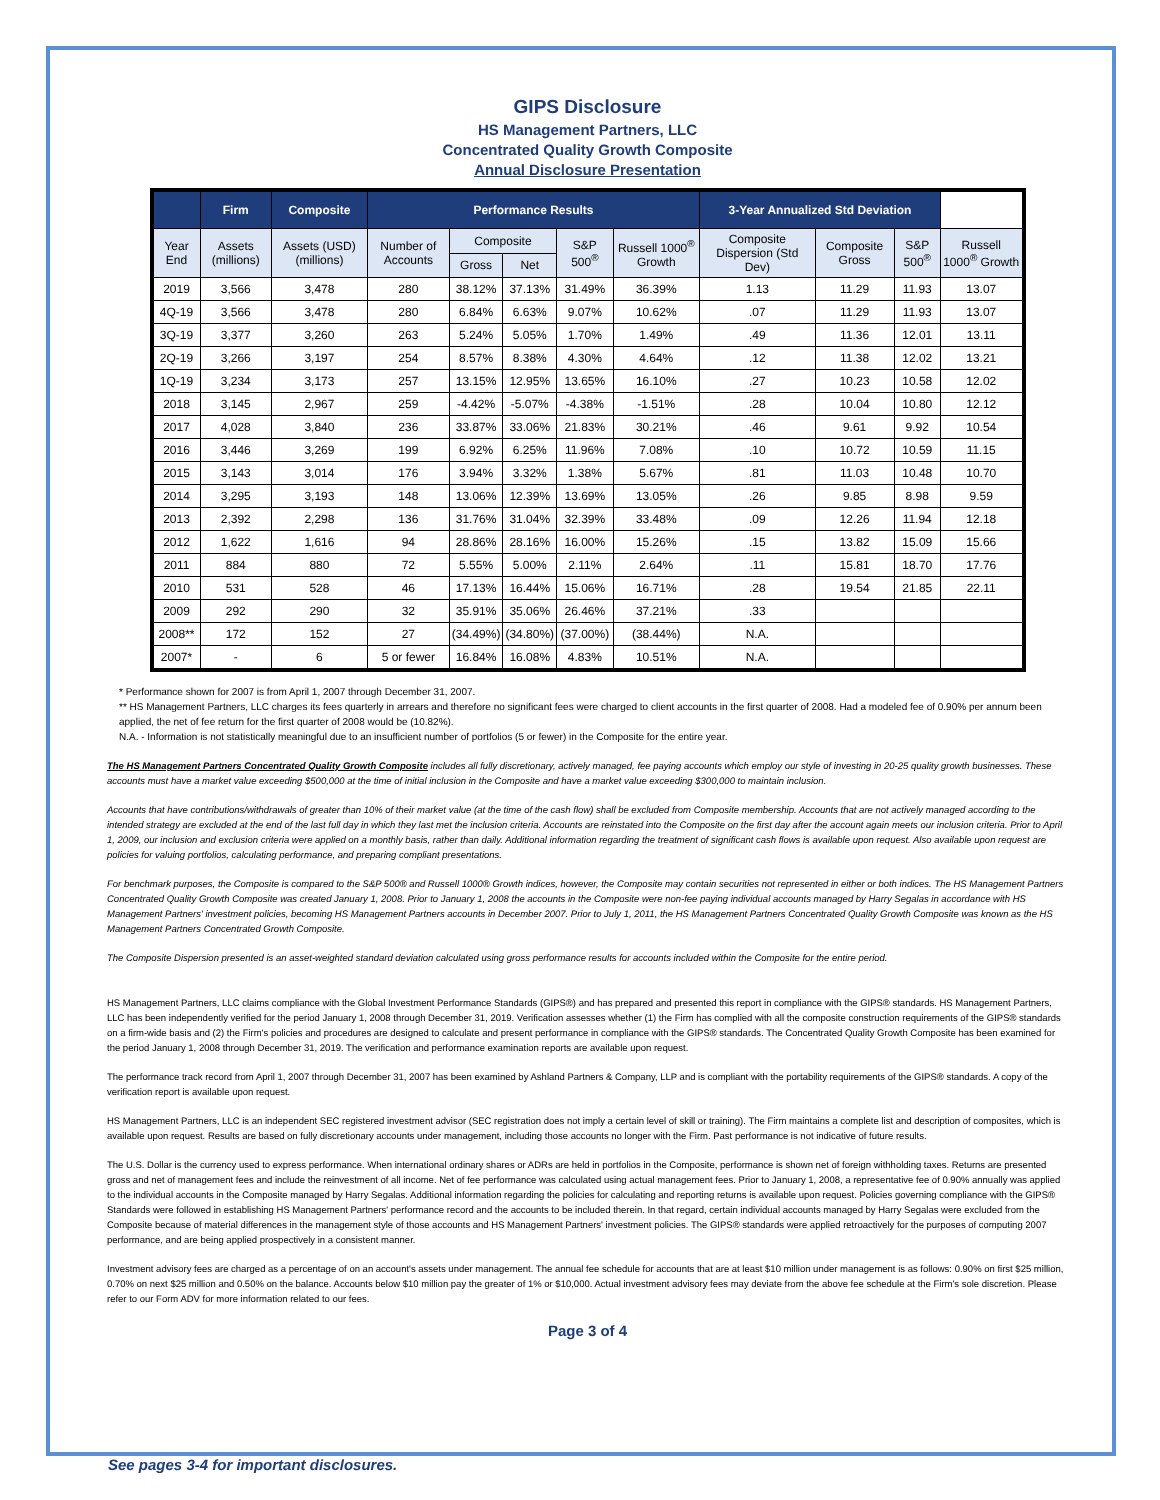GIPS Disclosure
HS Management Partners, LLC
Concentrated Quality Growth Composite
Annual Disclosure Presentation
| | Firm | Composite | Performance Results | | | | | 3-Year Annualized Std Deviation | | | |
| --- | --- | --- | --- | --- | --- | --- | --- | --- | --- | --- | --- |
| Year End | Assets (millions) | Assets (USD) (millions) | Number of Accounts | Composite | | S&P 500<sup>®</sup> | Russell 1000<sup>®</sup> Growth | Composite Dispersion (Std Dev) | Composite Gross | S&P 500<sup>®</sup> | Russell 1000<sup>®</sup> Growth |
| | | | | Gross | Net | | | | | | |
| 2019 | 3,566 | 3,478 | 280 | 38.12% | 37.13% | 31.49% | 36.39% | 1.13 | 11.29 | 11.93 | 13.07 |
| 4Q-19 | 3,566 | 3,478 | 280 | 6.84% | 6.63% | 9.07% | 10.62% | .07 | 11.29 | 11.93 | 13.07 |
| 3Q-19 | 3,377 | 3,260 | 263 | 5.24% | 5.05% | 1.70% | 1.49% | .49 | 11.36 | 12.01 | 13.11 |
| 2Q-19 | 3,266 | 3,197 | 254 | 8.57% | 8.38% | 4.30% | 4.64% | .12 | 11.38 | 12.02 | 13.21 |
| 1Q-19 | 3,234 | 3,173 | 257 | 13.15% | 12.95% | 13.65% | 16.10% | .27 | 10.23 | 10.58 | 12.02 |
| 2018 | 3,145 | 2,967 | 259 | -4.42% | -5.07% | -4.38% | -1.51% | .28 | 10.04 | 10.80 | 12.12 |
| 2017 | 4,028 | 3,840 | 236 | 33.87% | 33.06% | 21.83% | 30.21% | .46 | 9.61 | 9.92 | 10.54 |
| 2016 | 3,446 | 3,269 | 199 | 6.92% | 6.25% | 11.96% | 7.08% | .10 | 10.72 | 10.59 | 11.15 |
| 2015 | 3,143 | 3,014 | 176 | 3.94% | 3.32% | 1.38% | 5.67% | .81 | 11.03 | 10.48 | 10.70 |
| 2014 | 3,295 | 3,193 | 148 | 13.06% | 12.39% | 13.69% | 13.05% | .26 | 9.85 | 8.98 | 9.59 |
| 2013 | 2,392 | 2,298 | 136 | 31.76% | 31.04% | 32.39% | 33.48% | .09 | 12.26 | 11.94 | 12.18 |
| 2012 | 1,622 | 1,616 | 94 | 28.86% | 28.16% | 16.00% | 15.26% | .15 | 13.82 | 15.09 | 15.66 |
| 2011 | 884 | 880 | 72 | 5.55% | 5.00% | 2.11% | 2.64% | .11 | 15.81 | 18.70 | 17.76 |
| 2010 | 531 | 528 | 46 | 17.13% | 16.44% | 15.06% | 16.71% | .28 | 19.54 | 21.85 | 22.11 |
| 2009 | 292 | 290 | 32 | 35.91% | 35.06% | 26.46% | 37.21% | .33 | | | |
| 2008** | 172 | 152 | 27 | (34.49%) | (34.80%) | (37.00%) | (38.44%) | N.A. | | | |
| 2007* | - | 6 | 5 or fewer | 16.84% | 16.08% | 4.83% | 10.51% | N.A. | | | |
* Performance shown for 2007 is from April 1, 2007 through December 31, 2007.
** HS Management Partners, LLC charges its fees quarterly in arrears and therefore no significant fees were charged to client accounts in the first quarter of 2008. Had a modeled fee of 0.90% per annum been applied, the net of fee return for the first quarter of 2008 would be (10.82%).
N.A. - Information is not statistically meaningful due to an insufficient number of portfolios (5 or fewer) in the Composite for the entire year.
The HS Management Partners Concentrated Quality Growth Composite includes all fully discretionary, actively managed, fee paying accounts which employ our style of investing in 20-25 quality growth businesses. These accounts must have a market value exceeding $500,000 at the time of initial inclusion in the Composite and have a market value exceeding $300,000 to maintain inclusion.
Accounts that have contributions/withdrawals of greater than 10% of their market value (at the time of the cash flow) shall be excluded from Composite membership. Accounts that are not actively managed according to the intended strategy are excluded at the end of the last full day in which they last met the inclusion criteria. Accounts are reinstated into the Composite on the first day after the account again meets our inclusion criteria. Prior to April 1, 2009, our inclusion and exclusion criteria were applied on a monthly basis, rather than daily. Additional information regarding the treatment of significant cash flows is available upon request. Also available upon request are policies for valuing portfolios, calculating performance, and preparing compliant presentations.
For benchmark purposes, the Composite is compared to the S&P 500® and Russell 1000® Growth indices, however, the Composite may contain securities not represented in either or both indices. The HS Management Partners Concentrated Quality Growth Composite was created January 1, 2008. Prior to January 1, 2008 the accounts in the Composite were non-fee paying individual accounts managed by Harry Segalas in accordance with HS Management Partners' investment policies, becoming HS Management Partners accounts in December 2007. Prior to July 1, 2011, the HS Management Partners Concentrated Quality Growth Composite was known as the HS Management Partners Concentrated Growth Composite.
The Composite Dispersion presented is an asset-weighted standard deviation calculated using gross performance results for accounts included within the Composite for the entire period.
HS Management Partners, LLC claims compliance with the Global Investment Performance Standards (GIPS®) and has prepared and presented this report in compliance with the GIPS® standards. HS Management Partners, LLC has been independently verified for the period January 1, 2008 through December 31, 2019. Verification assesses whether (1) the Firm has complied with all the composite construction requirements of the GIPS® standards on a firm-wide basis and (2) the Firm's policies and procedures are designed to calculate and present performance in compliance with the GIPS® standards. The Concentrated Quality Growth Composite has been examined for the period January 1, 2008 through December 31, 2019. The verification and performance examination reports are available upon request.
The performance track record from April 1, 2007 through December 31, 2007 has been examined by Ashland Partners & Company, LLP and is compliant with the portability requirements of the GIPS® standards. A copy of the verification report is available upon request.
HS Management Partners, LLC is an independent SEC registered investment advisor (SEC registration does not imply a certain level of skill or training). The Firm maintains a complete list and description of composites, which is available upon request. Results are based on fully discretionary accounts under management, including those accounts no longer with the Firm. Past performance is not indicative of future results.
The U.S. Dollar is the currency used to express performance. When international ordinary shares or ADRs are held in portfolios in the Composite, performance is shown net of foreign withholding taxes. Returns are presented gross and net of management fees and include the reinvestment of all income. Net of fee performance was calculated using actual management fees. Prior to January 1, 2008, a representative fee of 0.90% annually was applied to the individual accounts in the Composite managed by Harry Segalas. Additional information regarding the policies for calculating and reporting returns is available upon request. Policies governing compliance with the GIPS® Standards were followed in establishing HS Management Partners' performance record and the accounts to be included therein. In that regard, certain individual accounts managed by Harry Segalas were excluded from the Composite because of material differences in the management style of those accounts and HS Management Partners' investment policies. The GIPS® standards were applied retroactively for the purposes of computing 2007 performance, and are being applied prospectively in a consistent manner.
Investment advisory fees are charged as a percentage of on an account's assets under management. The annual fee schedule for accounts that are at least $10 million under management is as follows: 0.90% on first $25 million, 0.70% on next $25 million and 0.50% on the balance. Accounts below $10 million pay the greater of 1% or $10,000. Actual investment advisory fees may deviate from the above fee schedule at the Firm's sole discretion. Please refer to our Form ADV for more information related to our fees.
Page 3 of 4
See pages 3-4 for important disclosures.